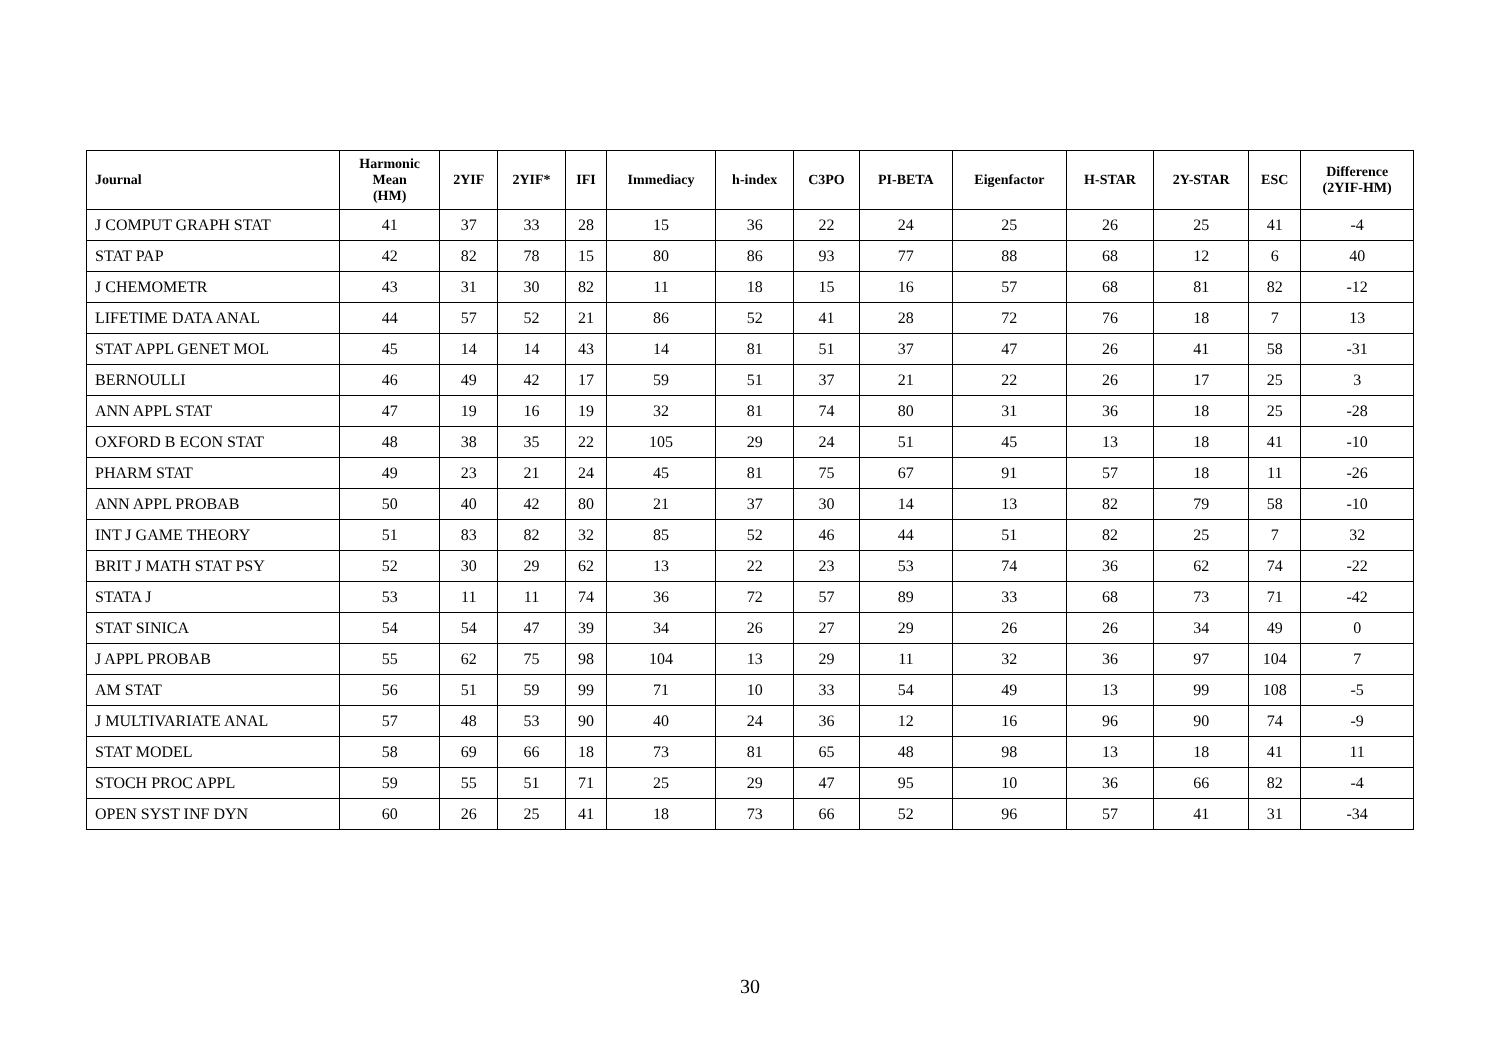| Journal | Harmonic Mean (HM) | 2YIF | 2YIF* | IFI | Immediacy | h-index | C3PO | PI-BETA | Eigenfactor | H-STAR | 2Y-STAR | ESC | Difference (2YIF-HM) |
| --- | --- | --- | --- | --- | --- | --- | --- | --- | --- | --- | --- | --- | --- |
| J COMPUT GRAPH STAT | 41 | 37 | 33 | 28 | 15 | 36 | 22 | 24 | 25 | 26 | 25 | 41 | -4 |
| STAT PAP | 42 | 82 | 78 | 15 | 80 | 86 | 93 | 77 | 88 | 68 | 12 | 6 | 40 |
| J CHEMOMETR | 43 | 31 | 30 | 82 | 11 | 18 | 15 | 16 | 57 | 68 | 81 | 82 | -12 |
| LIFETIME DATA ANAL | 44 | 57 | 52 | 21 | 86 | 52 | 41 | 28 | 72 | 76 | 18 | 7 | 13 |
| STAT APPL GENET MOL | 45 | 14 | 14 | 43 | 14 | 81 | 51 | 37 | 47 | 26 | 41 | 58 | -31 |
| BERNOULLI | 46 | 49 | 42 | 17 | 59 | 51 | 37 | 21 | 22 | 26 | 17 | 25 | 3 |
| ANN APPL STAT | 47 | 19 | 16 | 19 | 32 | 81 | 74 | 80 | 31 | 36 | 18 | 25 | -28 |
| OXFORD B ECON STAT | 48 | 38 | 35 | 22 | 105 | 29 | 24 | 51 | 45 | 13 | 18 | 41 | -10 |
| PHARM STAT | 49 | 23 | 21 | 24 | 45 | 81 | 75 | 67 | 91 | 57 | 18 | 11 | -26 |
| ANN APPL PROBAB | 50 | 40 | 42 | 80 | 21 | 37 | 30 | 14 | 13 | 82 | 79 | 58 | -10 |
| INT J GAME THEORY | 51 | 83 | 82 | 32 | 85 | 52 | 46 | 44 | 51 | 82 | 25 | 7 | 32 |
| BRIT J MATH STAT PSY | 52 | 30 | 29 | 62 | 13 | 22 | 23 | 53 | 74 | 36 | 62 | 74 | -22 |
| STATA J | 53 | 11 | 11 | 74 | 36 | 72 | 57 | 89 | 33 | 68 | 73 | 71 | -42 |
| STAT SINICA | 54 | 54 | 47 | 39 | 34 | 26 | 27 | 29 | 26 | 26 | 34 | 49 | 0 |
| J APPL PROBAB | 55 | 62 | 75 | 98 | 104 | 13 | 29 | 11 | 32 | 36 | 97 | 104 | 7 |
| AM STAT | 56 | 51 | 59 | 99 | 71 | 10 | 33 | 54 | 49 | 13 | 99 | 108 | -5 |
| J MULTIVARIATE ANAL | 57 | 48 | 53 | 90 | 40 | 24 | 36 | 12 | 16 | 96 | 90 | 74 | -9 |
| STAT MODEL | 58 | 69 | 66 | 18 | 73 | 81 | 65 | 48 | 98 | 13 | 18 | 41 | 11 |
| STOCH PROC APPL | 59 | 55 | 51 | 71 | 25 | 29 | 47 | 95 | 10 | 36 | 66 | 82 | -4 |
| OPEN SYST INF DYN | 60 | 26 | 25 | 41 | 18 | 73 | 66 | 52 | 96 | 57 | 41 | 31 | -34 |
30